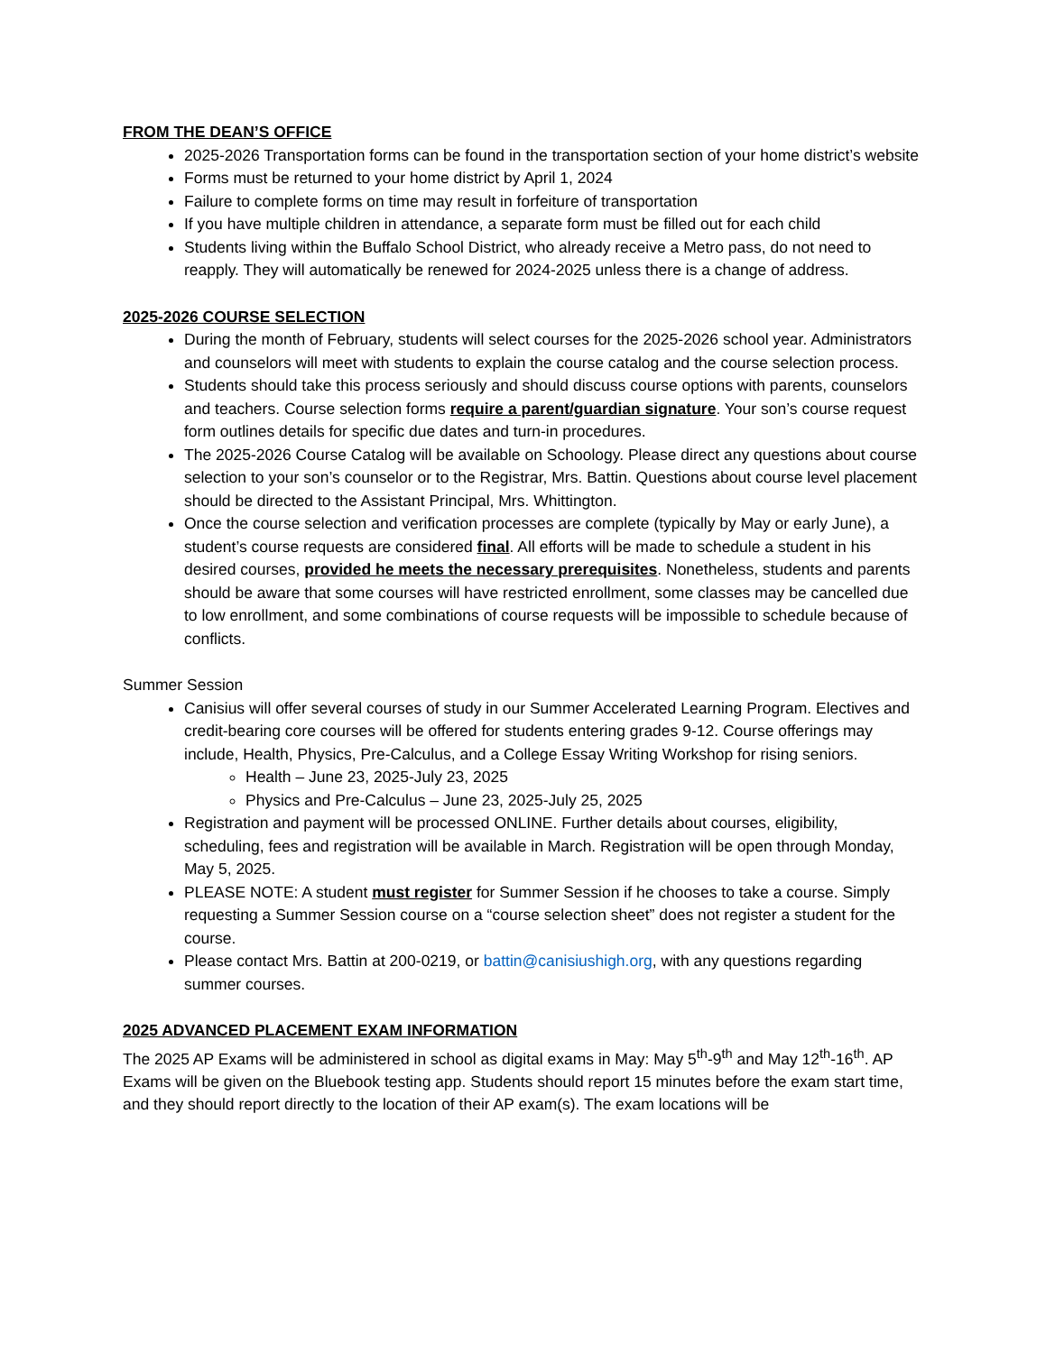FROM THE DEAN’S OFFICE
2025-2026 Transportation forms can be found in the transportation section of your home district’s website
Forms must be returned to your home district by April 1, 2024
Failure to complete forms on time may result in forfeiture of transportation
If you have multiple children in attendance, a separate form must be filled out for each child
Students living within the Buffalo School District, who already receive a Metro pass, do not need to reapply. They will automatically be renewed for 2024-2025 unless there is a change of address.
2025-2026 COURSE SELECTION
During the month of February, students will select courses for the 2025-2026 school year. Administrators and counselors will meet with students to explain the course catalog and the course selection process.
Students should take this process seriously and should discuss course options with parents, counselors and teachers. Course selection forms require a parent/guardian signature. Your son’s course request form outlines details for specific due dates and turn-in procedures.
The 2025-2026 Course Catalog will be available on Schoology. Please direct any questions about course selection to your son’s counselor or to the Registrar, Mrs. Battin. Questions about course level placement should be directed to the Assistant Principal, Mrs. Whittington.
Once the course selection and verification processes are complete (typically by May or early June), a student’s course requests are considered final. All efforts will be made to schedule a student in his desired courses, provided he meets the necessary prerequisites. Nonetheless, students and parents should be aware that some courses will have restricted enrollment, some classes may be cancelled due to low enrollment, and some combinations of course requests will be impossible to schedule because of conflicts.
Summer Session
Canisius will offer several courses of study in our Summer Accelerated Learning Program. Electives and credit-bearing core courses will be offered for students entering grades 9-12. Course offerings may include, Health, Physics, Pre-Calculus, and a College Essay Writing Workshop for rising seniors.
Health – June 23, 2025-July 23, 2025
Physics and Pre-Calculus – June 23, 2025-July 25, 2025
Registration and payment will be processed ONLINE. Further details about courses, eligibility, scheduling, fees and registration will be available in March. Registration will be open through Monday, May 5, 2025.
PLEASE NOTE: A student must register for Summer Session if he chooses to take a course. Simply requesting a Summer Session course on a “course selection sheet” does not register a student for the course.
Please contact Mrs. Battin at 200-0219, or battin@canisiushigh.org, with any questions regarding summer courses.
2025 ADVANCED PLACEMENT EXAM INFORMATION
The 2025 AP Exams will be administered in school as digital exams in May: May 5<sup>th</sup>-9<sup>th</sup> and May 12<sup>th</sup>-16<sup>th</sup>. AP Exams will be given on the Bluebook testing app. Students should report 15 minutes before the exam start time, and they should report directly to the location of their AP exam(s). The exam locations will be